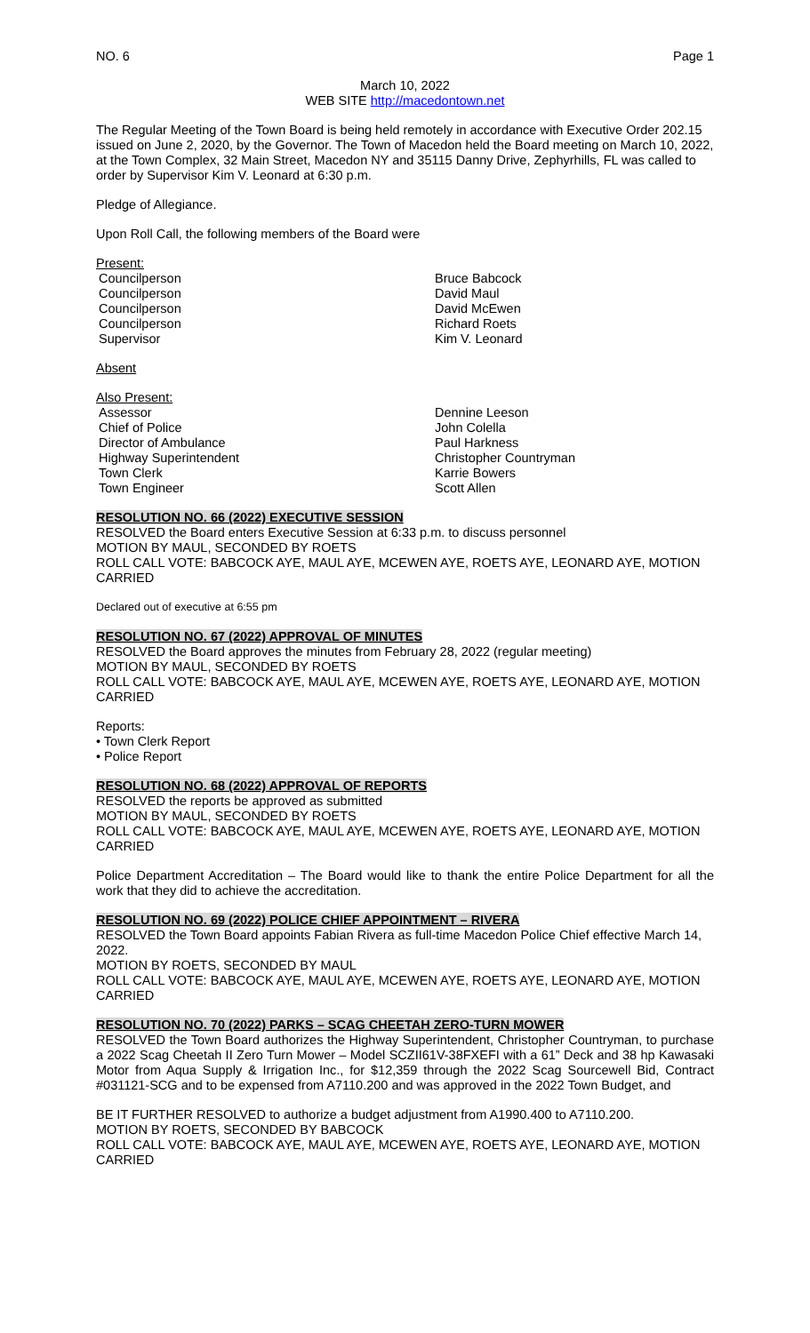NO. 6 Page 1
March 10, 2022
WEB SITE http://macedontown.net
The Regular Meeting of the Town Board is being held remotely in accordance with Executive Order 202.15 issued on June 2, 2020, by the Governor. The Town of Macedon held the Board meeting on March 10, 2022, at the Town Complex, 32 Main Street, Macedon NY and 35115 Danny Drive, Zephyrhills, FL was called to order by Supervisor Kim V. Leonard at 6:30 p.m.
Pledge of Allegiance.
Upon Roll Call, the following members of the Board were
Present:
Councilperson Bruce Babcock
Councilperson David Maul
Councilperson David McEwen
Councilperson Richard Roets
Supervisor Kim V. Leonard
Absent
Also Present:
Assessor Dennine Leeson
Chief of Police John Colella
Director of Ambulance Paul Harkness
Highway Superintendent Christopher Countryman
Town Clerk Karrie Bowers
Town Engineer Scott Allen
RESOLUTION NO. 66 (2022) EXECUTIVE SESSION
RESOLVED the Board enters Executive Session at 6:33 p.m. to discuss personnel
MOTION BY MAUL, SECONDED BY ROETS
ROLL CALL VOTE: BABCOCK AYE, MAUL AYE, MCEWEN AYE, ROETS AYE, LEONARD AYE, MOTION CARRIED
Declared out of executive at 6:55 pm
RESOLUTION NO. 67 (2022) APPROVAL OF MINUTES
RESOLVED the Board approves the minutes from February 28, 2022 (regular meeting)
MOTION BY MAUL, SECONDED BY ROETS
ROLL CALL VOTE: BABCOCK AYE, MAUL AYE, MCEWEN AYE, ROETS AYE, LEONARD AYE, MOTION CARRIED
Reports:
• Town Clerk Report
• Police Report
RESOLUTION NO. 68 (2022) APPROVAL OF REPORTS
RESOLVED the reports be approved as submitted
MOTION BY MAUL, SECONDED BY ROETS
ROLL CALL VOTE: BABCOCK AYE, MAUL AYE, MCEWEN AYE, ROETS AYE, LEONARD AYE, MOTION CARRIED
Police Department Accreditation – The Board would like to thank the entire Police Department for all the work that they did to achieve the accreditation.
RESOLUTION NO. 69 (2022) POLICE CHIEF APPOINTMENT – RIVERA
RESOLVED the Town Board appoints Fabian Rivera as full-time Macedon Police Chief effective March 14, 2022.
MOTION BY ROETS, SECONDED BY MAUL
ROLL CALL VOTE: BABCOCK AYE, MAUL AYE, MCEWEN AYE, ROETS AYE, LEONARD AYE, MOTION CARRIED
RESOLUTION NO. 70 (2022) PARKS – SCAG CHEETAH ZERO-TURN MOWER
RESOLVED the Town Board authorizes the Highway Superintendent, Christopher Countryman, to purchase a 2022 Scag Cheetah II Zero Turn Mower – Model SCZII61V-38FXEFI with a 61” Deck and 38 hp Kawasaki Motor from Aqua Supply & Irrigation Inc., for $12,359 through the 2022 Scag Sourcewell Bid, Contract #031121-SCG and to be expensed from A7110.200 and was approved in the 2022 Town Budget, and
BE IT FURTHER RESOLVED to authorize a budget adjustment from A1990.400 to A7110.200.
MOTION BY ROETS, SECONDED BY BABCOCK
ROLL CALL VOTE: BABCOCK AYE, MAUL AYE, MCEWEN AYE, ROETS AYE, LEONARD AYE, MOTION CARRIED